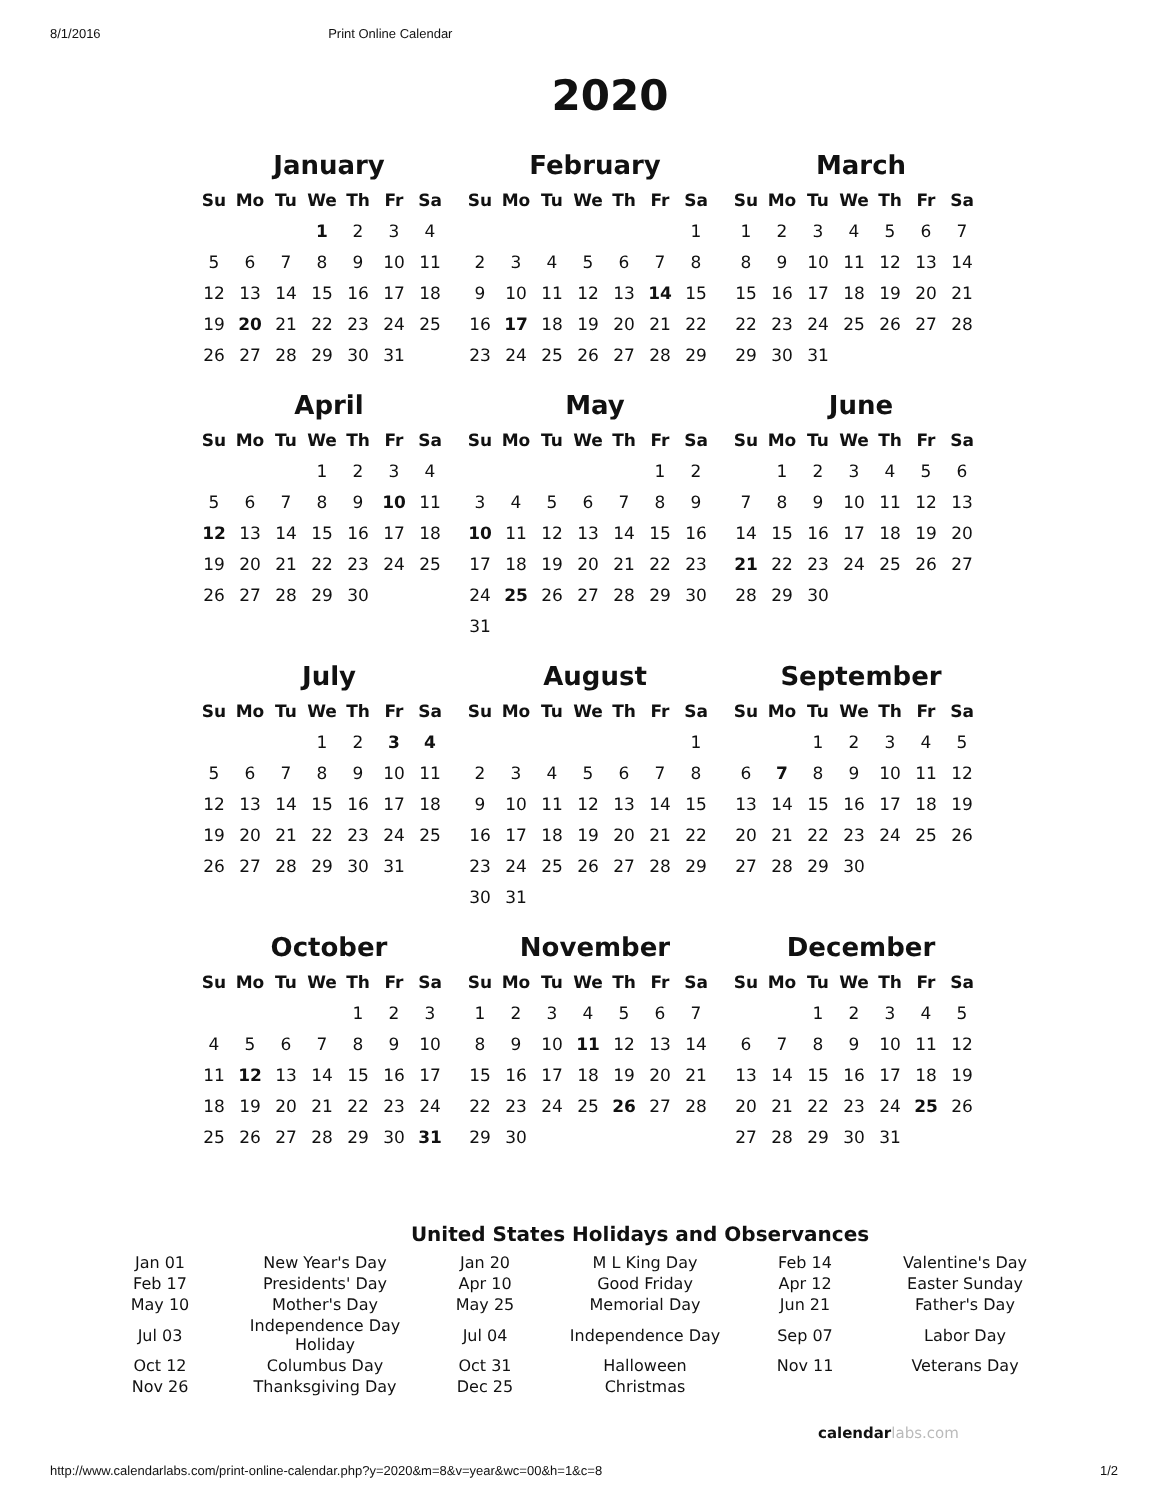8/1/2016 Print Online Calendar
2020
January
| Su | Mo | Tu | We | Th | Fr | Sa |
| --- | --- | --- | --- | --- | --- | --- |
| | | | 1 | 2 | 3 | 4 |
| 5 | 6 | 7 | 8 | 9 | 10 | 11 |
| 12 | 13 | 14 | 15 | 16 | 17 | 18 |
| 19 | 20 | 21 | 22 | 23 | 24 | 25 |
| 26 | 27 | 28 | 29 | 30 | 31 | |
February
| Su | Mo | Tu | We | Th | Fr | Sa |
| --- | --- | --- | --- | --- | --- | --- |
| | | | | | | 1 |
| 2 | 3 | 4 | 5 | 6 | 7 | 8 |
| 9 | 10 | 11 | 12 | 13 | 14 | 15 |
| 16 | 17 | 18 | 19 | 20 | 21 | 22 |
| 23 | 24 | 25 | 26 | 27 | 28 | 29 |
March
| Su | Mo | Tu | We | Th | Fr | Sa |
| --- | --- | --- | --- | --- | --- | --- |
| 1 | 2 | 3 | 4 | 5 | 6 | 7 |
| 8 | 9 | 10 | 11 | 12 | 13 | 14 |
| 15 | 16 | 17 | 18 | 19 | 20 | 21 |
| 22 | 23 | 24 | 25 | 26 | 27 | 28 |
| 29 | 30 | 31 | | | | |
April
| Su | Mo | Tu | We | Th | Fr | Sa |
| --- | --- | --- | --- | --- | --- | --- |
| | | | 1 | 2 | 3 | 4 |
| 5 | 6 | 7 | 8 | 9 | 10 | 11 |
| 12 | 13 | 14 | 15 | 16 | 17 | 18 |
| 19 | 20 | 21 | 22 | 23 | 24 | 25 |
| 26 | 27 | 28 | 29 | 30 | | |
May
| Su | Mo | Tu | We | Th | Fr | Sa |
| --- | --- | --- | --- | --- | --- | --- |
| | | | | | 1 | 2 |
| 3 | 4 | 5 | 6 | 7 | 8 | 9 |
| 10 | 11 | 12 | 13 | 14 | 15 | 16 |
| 17 | 18 | 19 | 20 | 21 | 22 | 23 |
| 24 | 25 | 26 | 27 | 28 | 29 | 30 |
| 31 | | | | | | |
June
| Su | Mo | Tu | We | Th | Fr | Sa |
| --- | --- | --- | --- | --- | --- | --- |
| | 1 | 2 | 3 | 4 | 5 | 6 |
| 7 | 8 | 9 | 10 | 11 | 12 | 13 |
| 14 | 15 | 16 | 17 | 18 | 19 | 20 |
| 21 | 22 | 23 | 24 | 25 | 26 | 27 |
| 28 | 29 | 30 | | | | |
July
| Su | Mo | Tu | We | Th | Fr | Sa |
| --- | --- | --- | --- | --- | --- | --- |
| | | | 1 | 2 | 3 | 4 |
| 5 | 6 | 7 | 8 | 9 | 10 | 11 |
| 12 | 13 | 14 | 15 | 16 | 17 | 18 |
| 19 | 20 | 21 | 22 | 23 | 24 | 25 |
| 26 | 27 | 28 | 29 | 30 | 31 | |
August
| Su | Mo | Tu | We | Th | Fr | Sa |
| --- | --- | --- | --- | --- | --- | --- |
| | | | | | | 1 |
| 2 | 3 | 4 | 5 | 6 | 7 | 8 |
| 9 | 10 | 11 | 12 | 13 | 14 | 15 |
| 16 | 17 | 18 | 19 | 20 | 21 | 22 |
| 23 | 24 | 25 | 26 | 27 | 28 | 29 |
| 30 | 31 | | | | | |
September
| Su | Mo | Tu | We | Th | Fr | Sa |
| --- | --- | --- | --- | --- | --- | --- |
| | | 1 | 2 | 3 | 4 | 5 |
| 6 | 7 | 8 | 9 | 10 | 11 | 12 |
| 13 | 14 | 15 | 16 | 17 | 18 | 19 |
| 20 | 21 | 22 | 23 | 24 | 25 | 26 |
| 27 | 28 | 29 | 30 | | | |
October
| Su | Mo | Tu | We | Th | Fr | Sa |
| --- | --- | --- | --- | --- | --- | --- |
| | | | | 1 | 2 | 3 |
| 4 | 5 | 6 | 7 | 8 | 9 | 10 |
| 11 | 12 | 13 | 14 | 15 | 16 | 17 |
| 18 | 19 | 20 | 21 | 22 | 23 | 24 |
| 25 | 26 | 27 | 28 | 29 | 30 | 31 |
November
| Su | Mo | Tu | We | Th | Fr | Sa |
| --- | --- | --- | --- | --- | --- | --- |
| 1 | 2 | 3 | 4 | 5 | 6 | 7 |
| 8 | 9 | 10 | 11 | 12 | 13 | 14 |
| 15 | 16 | 17 | 18 | 19 | 20 | 21 |
| 22 | 23 | 24 | 25 | 26 | 27 | 28 |
| 29 | 30 | | | | | |
December
| Su | Mo | Tu | We | Th | Fr | Sa |
| --- | --- | --- | --- | --- | --- | --- |
| | | 1 | 2 | 3 | 4 | 5 |
| 6 | 7 | 8 | 9 | 10 | 11 | 12 |
| 13 | 14 | 15 | 16 | 17 | 18 | 19 |
| 20 | 21 | 22 | 23 | 24 | 25 | 26 |
| 27 | 28 | 29 | 30 | 31 | | |
United States Holidays and Observances
| Jan 01 | New Year's Day | Jan 20 | M L King Day | Feb 14 | Valentine's Day |
| Feb 17 | Presidents' Day | Apr 10 | Good Friday | Apr 12 | Easter Sunday |
| May 10 | Mother's Day | May 25 | Memorial Day | Jun 21 | Father's Day |
| Jul 03 | Independence Day Holiday | Jul 04 | Independence Day | Sep 07 | Labor Day |
| Oct 12 | Columbus Day | Oct 31 | Halloween | Nov 11 | Veterans Day |
| Nov 26 | Thanksgiving Day | Dec 25 | Christmas | | |
calendarlabs.com
http://www.calendarlabs.com/print-online-calendar.php?y=2020&m=8&v=year&wc=00&h=1&c=8 1/2